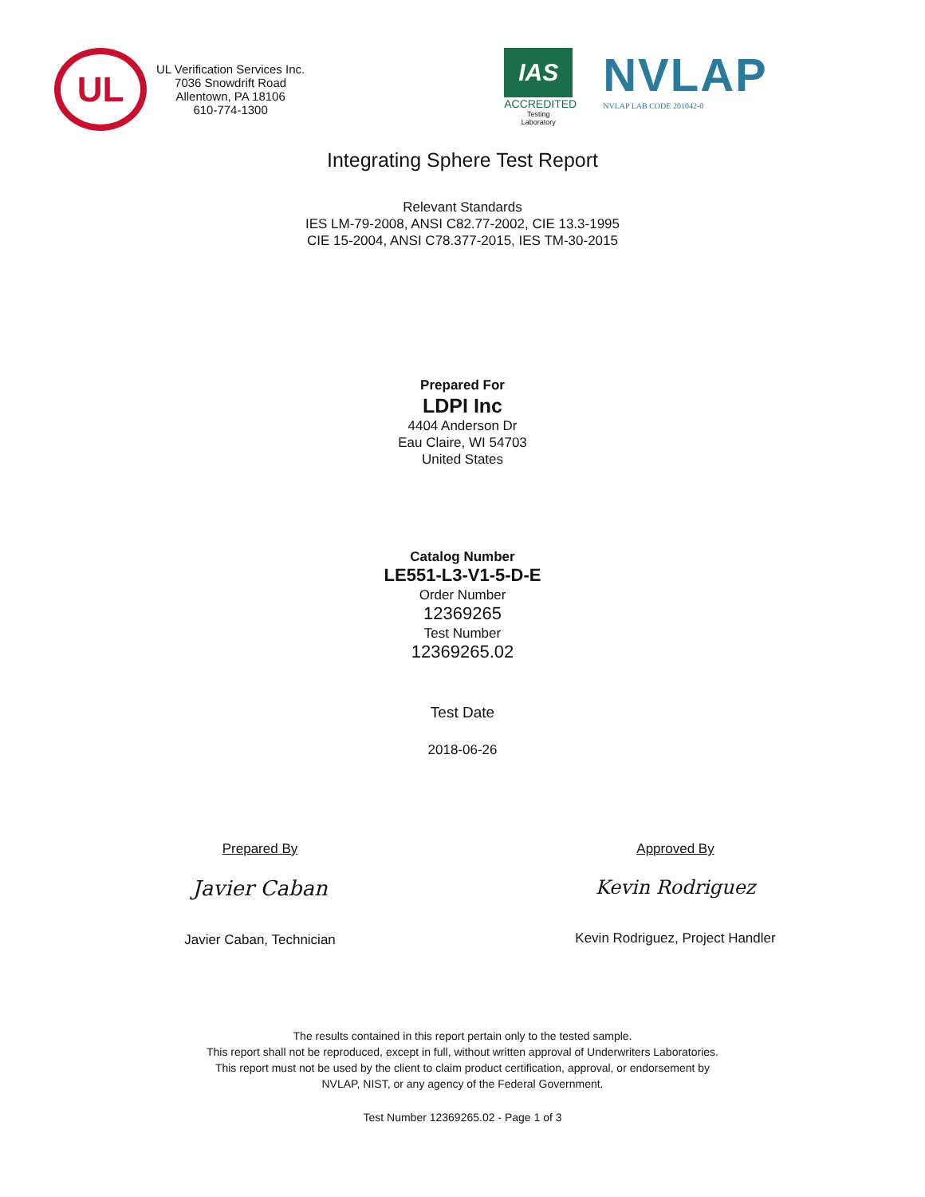UL
UL Verification Services Inc.
7036 Snowdrift Road
Allentown, PA 18106
610-774-1300
IAS
ACCREDITED
Testing
Laboratory
NVLAP
NVLAP LAB CODE 201042-0
Integrating Sphere Test Report
Relevant Standards
IES LM-79-2008, ANSI C82.77-2002, CIE 13.3-1995
CIE 15-2004, ANSI C78.377-2015, IES TM-30-2015
Prepared For
LDPI Inc
4404 Anderson Dr
Eau Claire, WI 54703
United States
Catalog Number
LE551-L3-V1-5-D-E
Order Number
12369265
Test Number
12369265.02
Test Date
2018-06-26
Prepared By
Javier Caban
Javier Caban, Technician
Approved By
Kevin Rodriguez
Kevin Rodriguez, Project Handler
The results contained in this report pertain only to the tested sample.
This report shall not be reproduced, except in full, without written approval of Underwriters Laboratories.
This report must not be used by the client to claim product certification, approval, or endorsement by
NVLAP, NIST, or any agency of the Federal Government.
Test Number 12369265.02 - Page 1 of 3